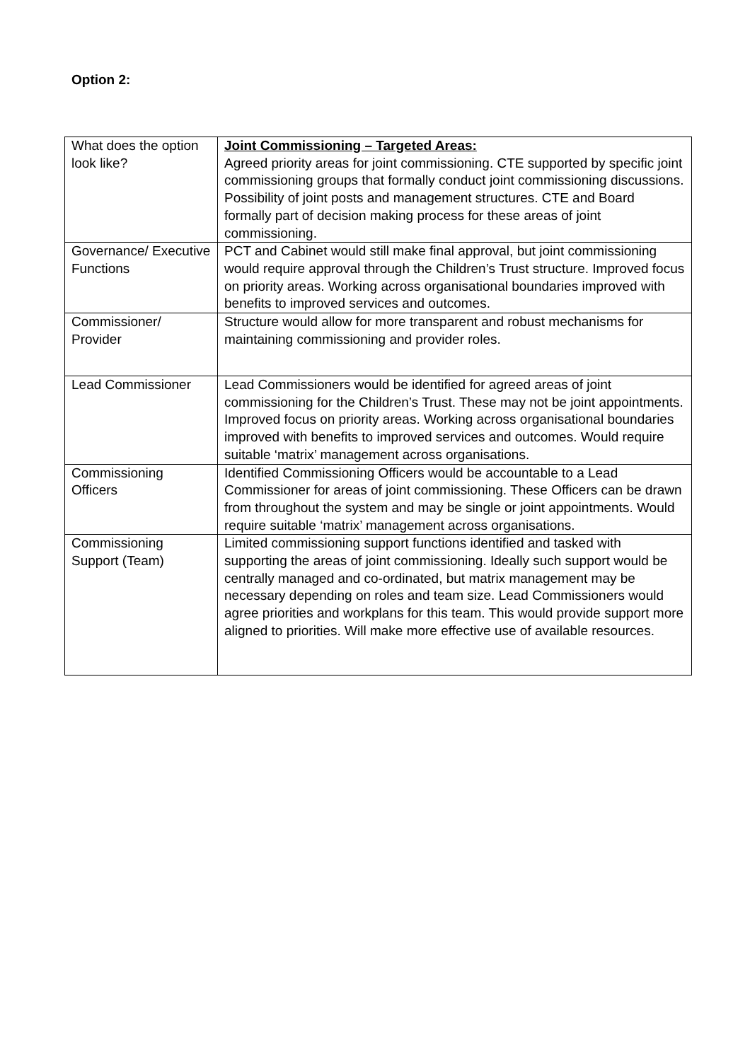Option 2:
| What does the option look like? | Joint Commissioning – Targeted Areas: Agreed priority areas for joint commissioning. CTE supported by specific joint commissioning groups that formally conduct joint commissioning discussions. Possibility of joint posts and management structures. CTE and Board formally part of decision making process for these areas of joint commissioning. |
| Governance/ Executive Functions | PCT and Cabinet would still make final approval, but joint commissioning would require approval through the Children’s Trust structure. Improved focus on priority areas. Working across organisational boundaries improved with benefits to improved services and outcomes. |
| Commissioner/ Provider | Structure would allow for more transparent and robust mechanisms for maintaining commissioning and provider roles. |
| Lead Commissioner | Lead Commissioners would be identified for agreed areas of joint commissioning for the Children’s Trust. These may not be joint appointments. Improved focus on priority areas. Working across organisational boundaries improved with benefits to improved services and outcomes. Would require suitable ‘matrix’ management across organisations. |
| Commissioning Officers | Identified Commissioning Officers would be accountable to a Lead Commissioner for areas of joint commissioning. These Officers can be drawn from throughout the system and may be single or joint appointments. Would require suitable ‘matrix’ management across organisations. |
| Commissioning Support (Team) | Limited commissioning support functions identified and tasked with supporting the areas of joint commissioning. Ideally such support would be centrally managed and co-ordinated, but matrix management may be necessary depending on roles and team size. Lead Commissioners would agree priorities and workplans for this team. This would provide support more aligned to priorities. Will make more effective use of available resources. |